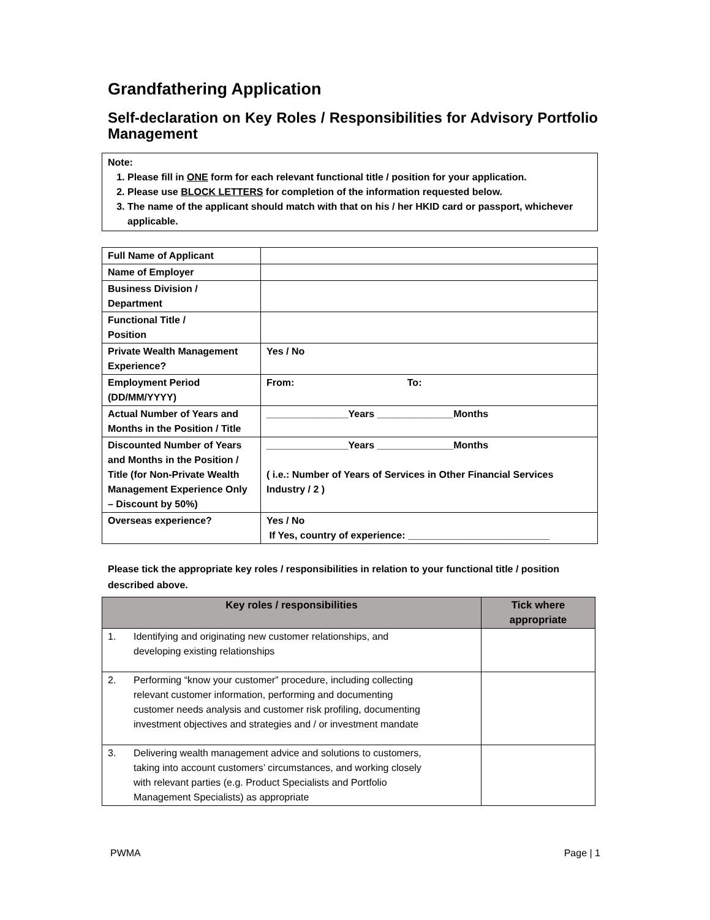Grandfathering Application
Self-declaration on Key Roles / Responsibilities for Advisory Portfolio Management
Note:
1. Please fill in ONE form for each relevant functional title / position for your application.
2. Please use BLOCK LETTERS for completion of the information requested below.
3. The name of the applicant should match with that on his / her HKID card or passport, whichever applicable.
| Full Name of Applicant | |
| Name of Employer | |
| Business Division / Department | |
| Functional Title / Position | |
| Private Wealth Management Experience? | Yes / No |
| Employment Period (DD/MM/YYYY) | From: To: |
| Actual Number of Years and Months in the Position / Title | _______________Years ______________Months |
| Discounted Number of Years and Months in the Position / Title (for Non-Private Wealth Management Experience Only – Discount by 50%) | _______________Years ______________Months ( i.e.: Number of Years of Services in Other Financial Services Industry / 2 ) |
| Overseas experience? | Yes / No If Yes, country of experience: __________________________ |
Please tick the appropriate key roles / responsibilities in relation to your functional title / position described above.
| Key roles / responsibilities | Tick where appropriate |
| --- | --- |
| 1. Identifying and originating new customer relationships, and developing existing relationships | |
| 2. Performing “know your customer” procedure, including collecting relevant customer information, performing and documenting customer needs analysis and customer risk profiling, documenting investment objectives and strategies and / or investment mandate | |
| 3. Delivering wealth management advice and solutions to customers, taking into account customers’ circumstances, and working closely with relevant parties (e.g. Product Specialists and Portfolio Management Specialists) as appropriate | |
PWMA Page | 1